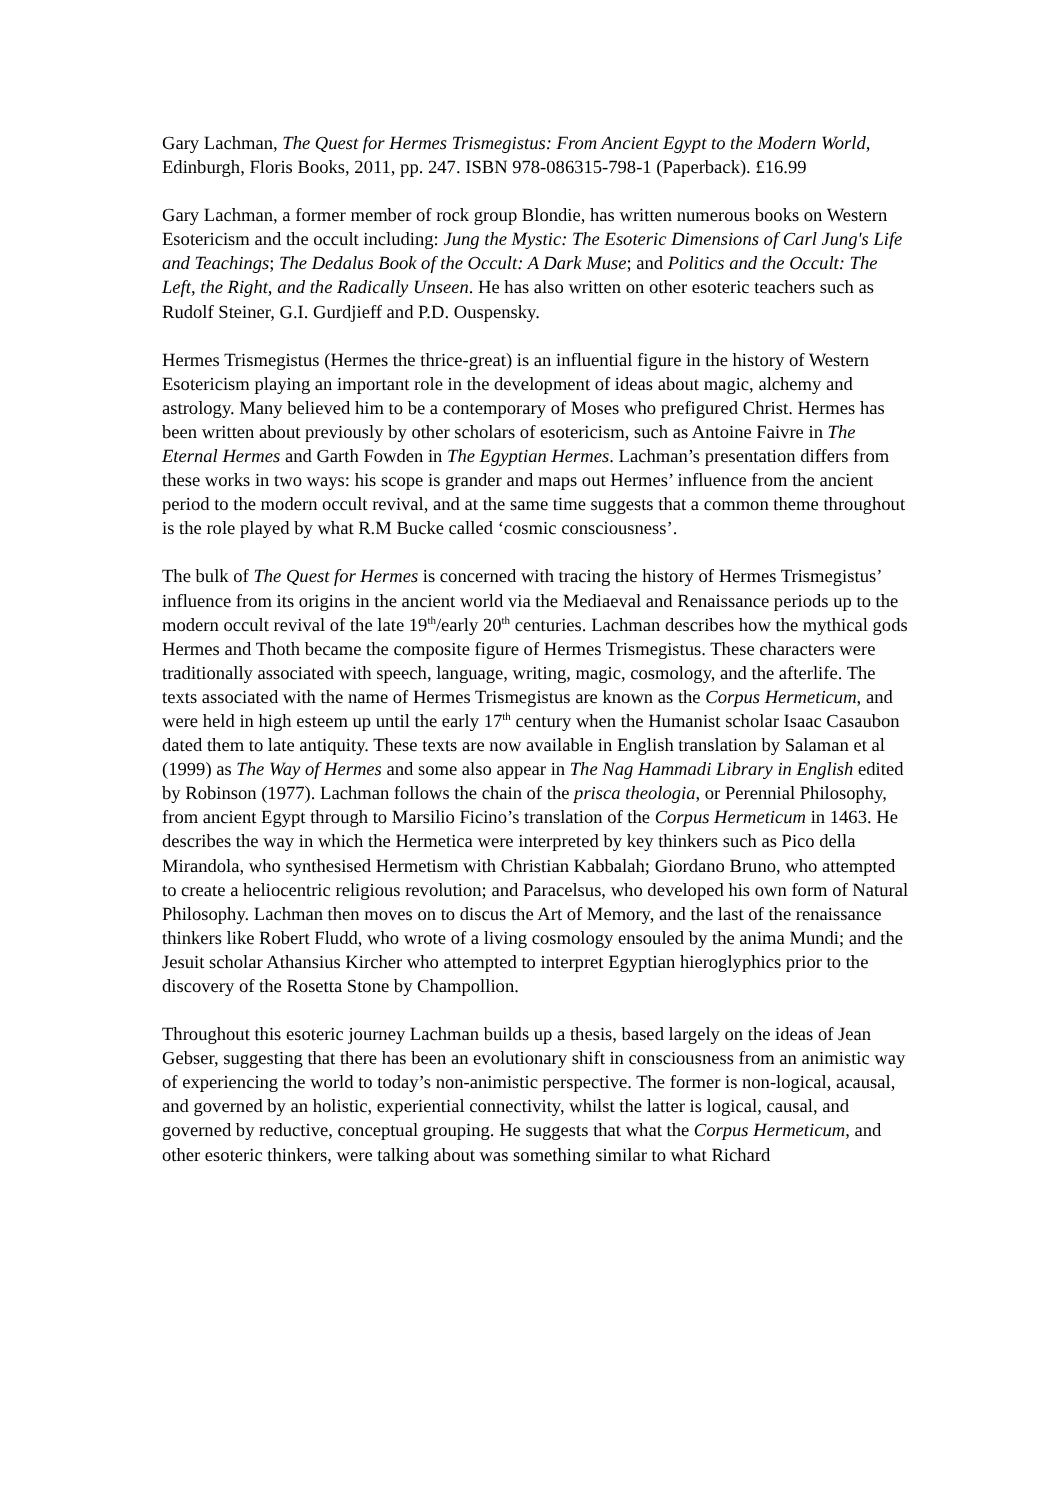Gary Lachman, The Quest for Hermes Trismegistus: From Ancient Egypt to the Modern World, Edinburgh, Floris Books, 2011, pp. 247. ISBN 978-086315-798-1 (Paperback). £16.99
Gary Lachman, a former member of rock group Blondie, has written numerous books on Western Esotericism and the occult including: Jung the Mystic: The Esoteric Dimensions of Carl Jung's Life and Teachings; The Dedalus Book of the Occult: A Dark Muse; and Politics and the Occult: The Left, the Right, and the Radically Unseen. He has also written on other esoteric teachers such as Rudolf Steiner, G.I. Gurdjieff and P.D. Ouspensky.
Hermes Trismegistus (Hermes the thrice-great) is an influential figure in the history of Western Esotericism playing an important role in the development of ideas about magic, alchemy and astrology. Many believed him to be a contemporary of Moses who prefigured Christ. Hermes has been written about previously by other scholars of esotericism, such as Antoine Faivre in The Eternal Hermes and Garth Fowden in The Egyptian Hermes. Lachman’s presentation differs from these works in two ways: his scope is grander and maps out Hermes’ influence from the ancient period to the modern occult revival, and at the same time suggests that a common theme throughout is the role played by what R.M Bucke called ‘cosmic consciousness’.
The bulk of The Quest for Hermes is concerned with tracing the history of Hermes Trismegistus’ influence from its origins in the ancient world via the Mediaeval and Renaissance periods up to the modern occult revival of the late 19<sup>th</sup>/early 20<sup>th</sup> centuries. Lachman describes how the mythical gods Hermes and Thoth became the composite figure of Hermes Trismegistus. These characters were traditionally associated with speech, language, writing, magic, cosmology, and the afterlife. The texts associated with the name of Hermes Trismegistus are known as the Corpus Hermeticum, and were held in high esteem up until the early 17<sup>th</sup> century when the Humanist scholar Isaac Casaubon dated them to late antiquity. These texts are now available in English translation by Salaman et al (1999) as The Way of Hermes and some also appear in The Nag Hammadi Library in English edited by Robinson (1977). Lachman follows the chain of the prisca theologia, or Perennial Philosophy, from ancient Egypt through to Marsilio Ficino’s translation of the Corpus Hermeticum in 1463. He describes the way in which the Hermetica were interpreted by key thinkers such as Pico della Mirandola, who synthesised Hermetism with Christian Kabbalah; Giordano Bruno, who attempted to create a heliocentric religious revolution; and Paracelsus, who developed his own form of Natural Philosophy. Lachman then moves on to discus the Art of Memory, and the last of the renaissance thinkers like Robert Fludd, who wrote of a living cosmology ensouled by the anima Mundi; and the Jesuit scholar Athansius Kircher who attempted to interpret Egyptian hieroglyphics prior to the discovery of the Rosetta Stone by Champollion.
Throughout this esoteric journey Lachman builds up a thesis, based largely on the ideas of Jean Gebser, suggesting that there has been an evolutionary shift in consciousness from an animistic way of experiencing the world to today’s non-animistic perspective. The former is non-logical, acausal, and governed by an holistic, experiential connectivity, whilst the latter is logical, causal, and governed by reductive, conceptual grouping. He suggests that what the Corpus Hermeticum, and other esoteric thinkers, were talking about was something similar to what Richard